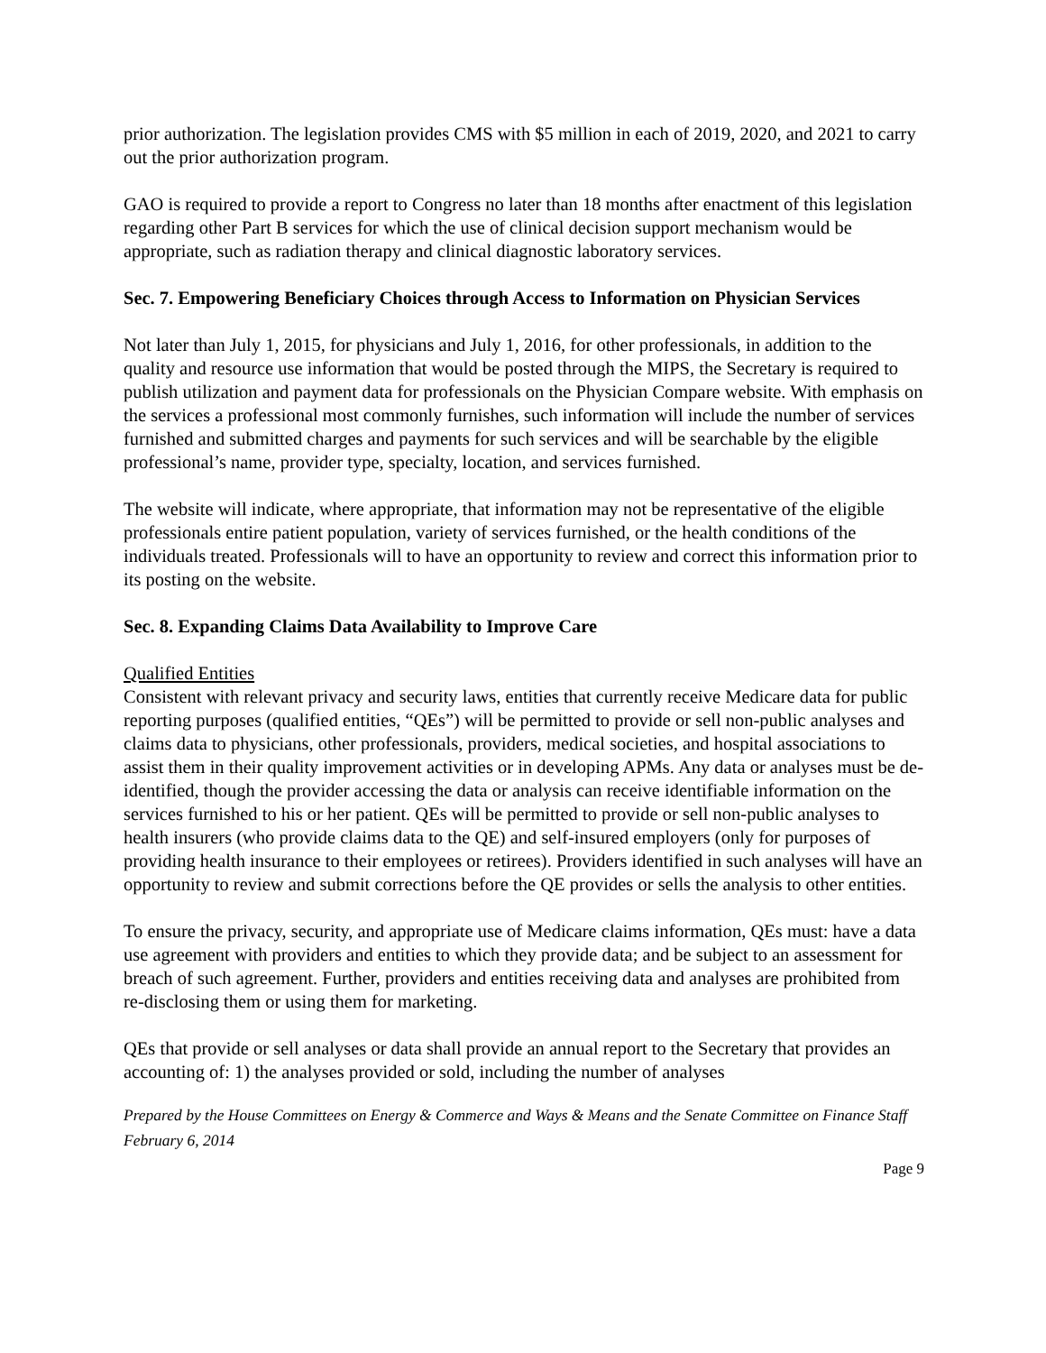prior authorization. The legislation provides CMS with $5 million in each of 2019, 2020, and 2021 to carry out the prior authorization program.
GAO is required to provide a report to Congress no later than 18 months after enactment of this legislation regarding other Part B services for which the use of clinical decision support mechanism would be appropriate, such as radiation therapy and clinical diagnostic laboratory services.
Sec. 7. Empowering Beneficiary Choices through Access to Information on Physician Services
Not later than July 1, 2015, for physicians and July 1, 2016, for other professionals, in addition to the quality and resource use information that would be posted through the MIPS, the Secretary is required to publish utilization and payment data for professionals on the Physician Compare website. With emphasis on the services a professional most commonly furnishes, such information will include the number of services furnished and submitted charges and payments for such services and will be searchable by the eligible professional’s name, provider type, specialty, location, and services furnished.
The website will indicate, where appropriate, that information may not be representative of the eligible professionals entire patient population, variety of services furnished, or the health conditions of the individuals treated. Professionals will to have an opportunity to review and correct this information prior to its posting on the website.
Sec. 8. Expanding Claims Data Availability to Improve Care
Qualified Entities
Consistent with relevant privacy and security laws, entities that currently receive Medicare data for public reporting purposes (qualified entities, “QEs”) will be permitted to provide or sell non-public analyses and claims data to physicians, other professionals, providers, medical societies, and hospital associations to assist them in their quality improvement activities or in developing APMs. Any data or analyses must be de-identified, though the provider accessing the data or analysis can receive identifiable information on the services furnished to his or her patient. QEs will be permitted to provide or sell non-public analyses to health insurers (who provide claims data to the QE) and self-insured employers (only for purposes of providing health insurance to their employees or retirees). Providers identified in such analyses will have an opportunity to review and submit corrections before the QE provides or sells the analysis to other entities.
To ensure the privacy, security, and appropriate use of Medicare claims information, QEs must: have a data use agreement with providers and entities to which they provide data; and be subject to an assessment for breach of such agreement. Further, providers and entities receiving data and analyses are prohibited from re-disclosing them or using them for marketing.
QEs that provide or sell analyses or data shall provide an annual report to the Secretary that provides an accounting of: 1) the analyses provided or sold, including the number of analyses
Prepared by the House Committees on Energy & Commerce and Ways & Means and the Senate Committee on Finance Staff
February 6, 2014
Page 9